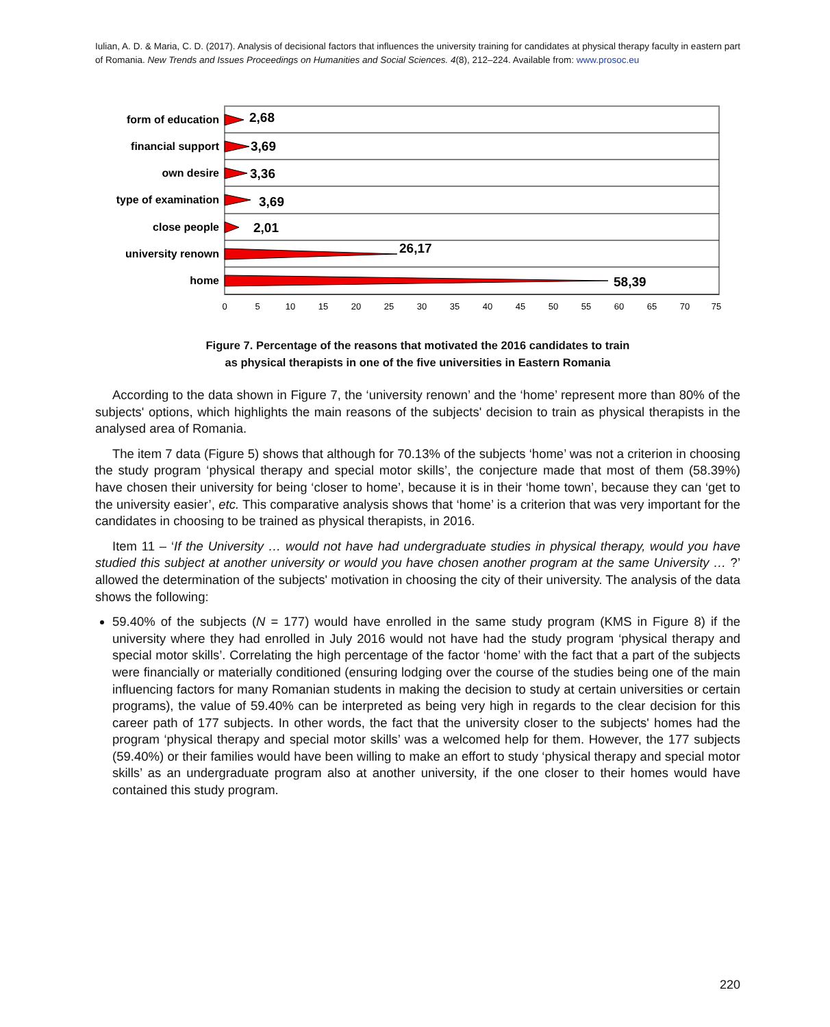Iulian, A. D. & Maria, C. D. (2017). Analysis of decisional factors that influences the university training for candidates at physical therapy faculty in eastern part of Romania. New Trends and Issues Proceedings on Humanities and Social Sciences. 4(8), 212–224. Available from: www.prosoc.eu
form of education
financial support
own desire
type of examination
close people
university renown
home
2,68
3,69
3,36
3,69
2,01
26,17
58,39
0
5
10
15
20
25
30
35
40
45
50
55
60
65
70
75
Figure 7. Percentage of the reasons that motivated the 2016 candidates to train
as physical therapists in one of the five universities in Eastern Romania
According to the data shown in Figure 7, the ‘university renown’ and the ‘home’ represent more than 80% of the subjects' options, which highlights the main reasons of the subjects' decision to train as physical therapists in the analysed area of Romania.
The item 7 data (Figure 5) shows that although for 70.13% of the subjects ‘home’ was not a criterion in choosing the study program ‘physical therapy and special motor skills’, the conjecture made that most of them (58.39%) have chosen their university for being ‘closer to home’, because it is in their ‘home town’, because they can ‘get to the university easier’, etc. This comparative analysis shows that ‘home’ is a criterion that was very important for the candidates in choosing to be trained as physical therapists, in 2016.
Item 11 – ‘If the University … would not have had undergraduate studies in physical therapy, would you have studied this subject at another university or would you have chosen another program at the same University … ?’ allowed the determination of the subjects' motivation in choosing the city of their university. The analysis of the data shows the following:
59.40% of the subjects (N = 177) would have enrolled in the same study program (KMS in Figure 8) if the university where they had enrolled in July 2016 would not have had the study program ‘physical therapy and special motor skills’. Correlating the high percentage of the factor ‘home’ with the fact that a part of the subjects were financially or materially conditioned (ensuring lodging over the course of the studies being one of the main influencing factors for many Romanian students in making the decision to study at certain universities or certain programs), the value of 59.40% can be interpreted as being very high in regards to the clear decision for this career path of 177 subjects. In other words, the fact that the university closer to the subjects' homes had the program ‘physical therapy and special motor skills’ was a welcomed help for them. However, the 177 subjects (59.40%) or their families would have been willing to make an effort to study ‘physical therapy and special motor skills’ as an undergraduate program also at another university, if the one closer to their homes would have contained this study program.
220